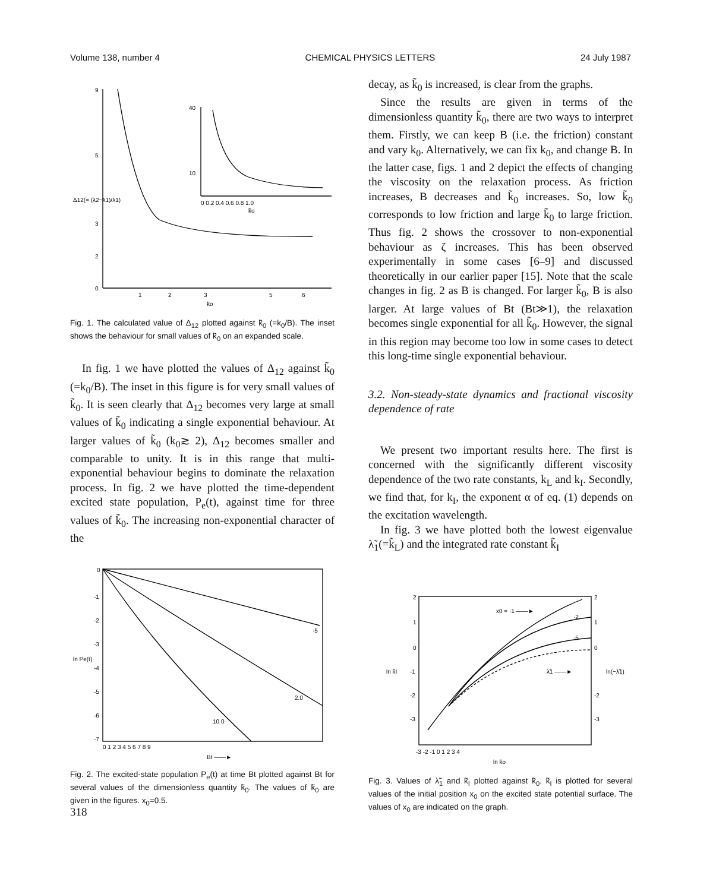Volume 138, number 4 CHEMICAL PHYSICS LETTERS 24 July 1987
0
2
3
5
9
1
2
3
5
6
k̃o
Δ12(= (λ2−λ1)/λ1)
40
10
0 0.2 0.4 0.6 0.8 1.0
k̃o
Fig. 1. The calculated value of Δ<sub>12</sub> plotted against k̃<sub>0</sub> (=k<sub>0</sub>/B). The inset shows the behaviour for small values of k̃<sub>0</sub> on an expanded scale.
In fig. 1 we have plotted the values of Δ<sub>12</sub> against k̃<sub>0</sub> (=k<sub>0</sub>/B). The inset in this figure is for very small values of k̃<sub>0</sub>. It is seen clearly that Δ<sub>12</sub> becomes very large at small values of k̃<sub>0</sub> indicating a single exponential behaviour. At larger values of k̃<sub>0</sub> (k<sub>0</sub>≳ 2), Δ<sub>12</sub> becomes smaller and comparable to unity. It is in this range that multi-exponential behaviour begins to dominate the relaxation process. In fig. 2 we have plotted the time-dependent excited state population, P<sub>e</sub>(t), against time for three values of k̃<sub>0</sub>. The increasing non-exponential character of the
0
-1
-2
-3
-4
-5
-6
-7
·5
2.0
10 0
0 1 2 3 4 5 6 7 8 9
Bt ——►
ln Pe(t)
Fig. 2. The excited-state population P<sub>e</sub>(t) at time Bt plotted against Bt for several values of the dimensionless quantity k̃<sub>0</sub>. The values of k̃<sub>0</sub> are given in the figures. x<sub>0</sub>=0.5.
decay, as k̃<sub>0</sub> is increased, is clear from the graphs.
Since the results are given in terms of the dimensionless quantity k̃<sub>0</sub>, there are two ways to interpret them. Firstly, we can keep B (i.e. the friction) constant and vary k<sub>0</sub>. Alternatively, we can fix k<sub>0</sub>, and change B. In the latter case, figs. 1 and 2 depict the effects of changing the viscosity on the relaxation process. As friction increases, B decreases and k̃<sub>0</sub> increases. So, low k̃<sub>0</sub> corresponds to low friction and large k̃<sub>0</sub> to large friction. Thus fig. 2 shows the crossover to non-exponential behaviour as ζ increases. This has been observed experimentally in some cases [6–9] and discussed theoretically in our earlier paper [15]. Note that the scale changes in fig. 2 as B is changed. For larger k̃<sub>0</sub>, B is also larger. At large values of Bt (Bt≫1), the relaxation becomes single exponential for all k̃<sub>0</sub>. However, the signal in this region may become too low in some cases to detect this long-time single exponential behaviour.
3.2. Non-steady-state dynamics and fractional viscosity dependence of rate
We present two important results here. The first is concerned with the significantly different viscosity dependence of the two rate constants, k<sub>L</sub> and k<sub>I</sub>. Secondly, we find that, for k<sub>I</sub>, the exponent α of eq. (1) depends on the excitation wavelength.
In fig. 3 we have plotted both the lowest eigenvalue λ̃<sub>1</sub>(=k̃<sub>L</sub>) and the integrated rate constant k̃<sub>I</sub>
2
1
0
-1
-2
-3
2
1
0
-2
-3
x0 = ·1 ——►
·2
·5
λ̃1 ——►
-3 -2 -1 0 1 2 3 4
ln k̃o
ln k̃I
ln(−λ̃1)
Fig. 3. Values of λ̃<sub>1</sub> and k̃<sub>I</sub> plotted against k̃<sub>0</sub>. k̃<sub>I</sub> is plotted for several values of the initial position x<sub>0</sub> on the excited state potential surface. The values of x<sub>0</sub> are indicated on the graph.
318